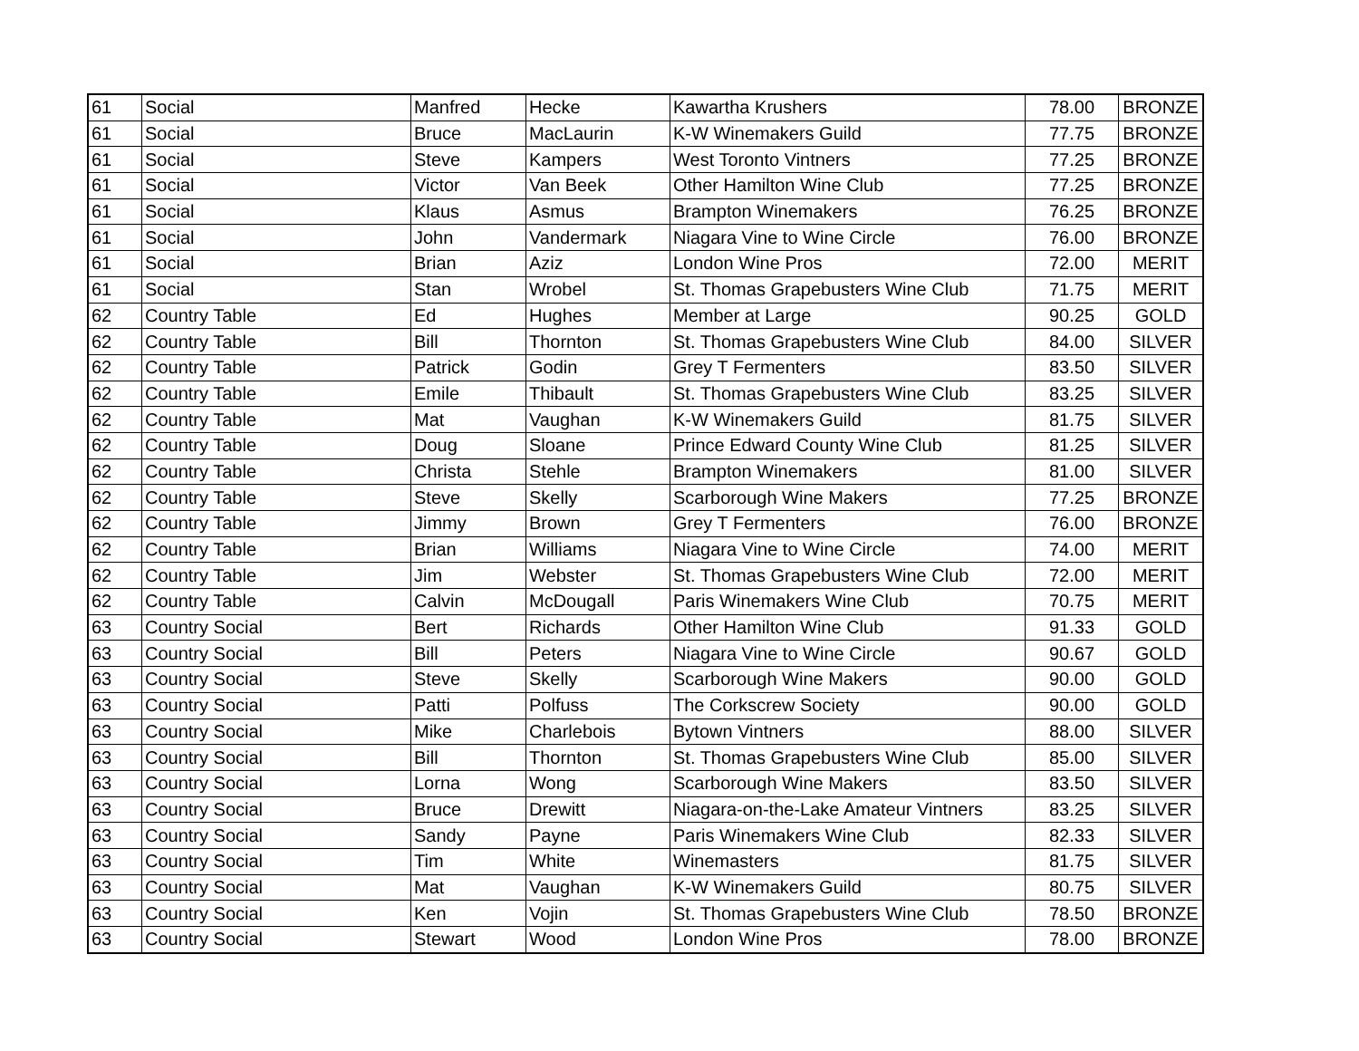| 61 | Social | Manfred | Hecke | Kawartha Krushers | 78.00 | BRONZE |
| 61 | Social | Bruce | MacLaurin | K-W Winemakers Guild | 77.75 | BRONZE |
| 61 | Social | Steve | Kampers | West Toronto Vintners | 77.25 | BRONZE |
| 61 | Social | Victor | Van Beek | Other Hamilton Wine Club | 77.25 | BRONZE |
| 61 | Social | Klaus | Asmus | Brampton Winemakers | 76.25 | BRONZE |
| 61 | Social | John | Vandermark | Niagara Vine to Wine Circle | 76.00 | BRONZE |
| 61 | Social | Brian | Aziz | London Wine Pros | 72.00 | MERIT |
| 61 | Social | Stan | Wrobel | St. Thomas Grapebusters Wine Club | 71.75 | MERIT |
| 62 | Country Table | Ed | Hughes | Member at Large | 90.25 | GOLD |
| 62 | Country Table | Bill | Thornton | St. Thomas Grapebusters Wine Club | 84.00 | SILVER |
| 62 | Country Table | Patrick | Godin | Grey T Fermenters | 83.50 | SILVER |
| 62 | Country Table | Emile | Thibault | St. Thomas Grapebusters Wine Club | 83.25 | SILVER |
| 62 | Country Table | Mat | Vaughan | K-W Winemakers Guild | 81.75 | SILVER |
| 62 | Country Table | Doug | Sloane | Prince Edward County Wine Club | 81.25 | SILVER |
| 62 | Country Table | Christa | Stehle | Brampton Winemakers | 81.00 | SILVER |
| 62 | Country Table | Steve | Skelly | Scarborough Wine Makers | 77.25 | BRONZE |
| 62 | Country Table | Jimmy | Brown | Grey T Fermenters | 76.00 | BRONZE |
| 62 | Country Table | Brian | Williams | Niagara Vine to Wine Circle | 74.00 | MERIT |
| 62 | Country Table | Jim | Webster | St. Thomas Grapebusters Wine Club | 72.00 | MERIT |
| 62 | Country Table | Calvin | McDougall | Paris Winemakers Wine Club | 70.75 | MERIT |
| 63 | Country Social | Bert | Richards | Other Hamilton Wine Club | 91.33 | GOLD |
| 63 | Country Social | Bill | Peters | Niagara Vine to Wine Circle | 90.67 | GOLD |
| 63 | Country Social | Steve | Skelly | Scarborough Wine Makers | 90.00 | GOLD |
| 63 | Country Social | Patti | Polfuss | The Corkscrew Society | 90.00 | GOLD |
| 63 | Country Social | Mike | Charlebois | Bytown Vintners | 88.00 | SILVER |
| 63 | Country Social | Bill | Thornton | St. Thomas Grapebusters Wine Club | 85.00 | SILVER |
| 63 | Country Social | Lorna | Wong | Scarborough Wine Makers | 83.50 | SILVER |
| 63 | Country Social | Bruce | Drewitt | Niagara-on-the-Lake Amateur Vintners | 83.25 | SILVER |
| 63 | Country Social | Sandy | Payne | Paris Winemakers Wine Club | 82.33 | SILVER |
| 63 | Country Social | Tim | White | Winemasters | 81.75 | SILVER |
| 63 | Country Social | Mat | Vaughan | K-W Winemakers Guild | 80.75 | SILVER |
| 63 | Country Social | Ken | Vojin | St. Thomas Grapebusters Wine Club | 78.50 | BRONZE |
| 63 | Country Social | Stewart | Wood | London Wine Pros | 78.00 | BRONZE |